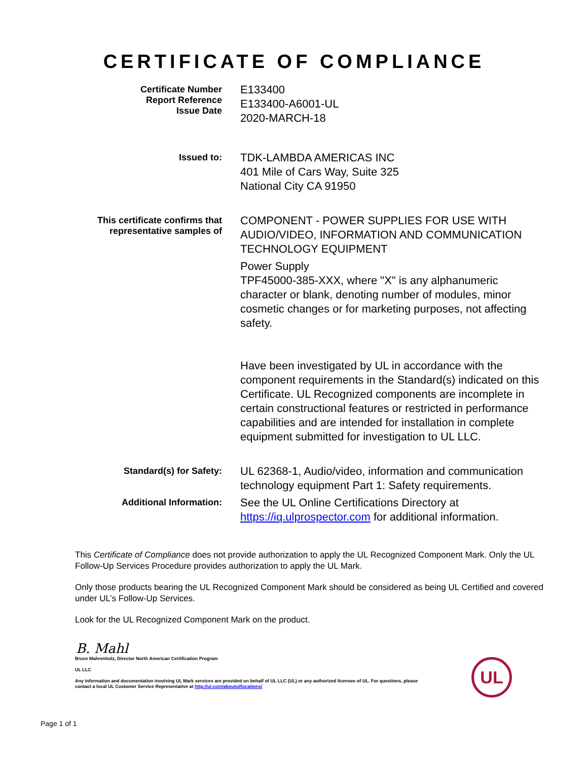CERTIFICATE OF COMPLIANCE
Certificate Number
Report Reference
Issue Date
E133400
E133400-A6001-UL
2020-MARCH-18
Issued to:
TDK-LAMBDA AMERICAS INC
401 Mile of Cars Way, Suite 325
National City CA 91950
This certificate confirms that
representative samples of
COMPONENT - POWER SUPPLIES FOR USE WITH AUDIO/VIDEO, INFORMATION AND COMMUNICATION TECHNOLOGY EQUIPMENT
Power Supply
TPF45000-385-XXX, where "X" is any alphanumeric character or blank, denoting number of modules, minor cosmetic changes or for marketing purposes, not affecting safety.
Have been investigated by UL in accordance with the component requirements in the Standard(s) indicated on this Certificate. UL Recognized components are incomplete in certain constructional features or restricted in performance capabilities and are intended for installation in complete equipment submitted for investigation to UL LLC.
Standard(s) for Safety:
UL 62368-1, Audio/video, information and communication technology equipment Part 1: Safety requirements.
Additional Information:
See the UL Online Certifications Directory at https://iq.ulprospector.com for additional information.
This Certificate of Compliance does not provide authorization to apply the UL Recognized Component Mark. Only the UL Follow-Up Services Procedure provides authorization to apply the UL Mark.
Only those products bearing the UL Recognized Component Mark should be considered as being UL Certified and covered under UL’s Follow-Up Services.
Look for the UL Recognized Component Mark on the product.
B. Mahl
Bruce Mahrenholz, Director North American Certification Program
UL LLC
Any information and documentation involving UL Mark services are provided on behalf of UL LLC (UL) or any authorized licensee of UL. For questions, please
contact a local UL Customer Service Representative at http://ul.com/aboutul/locations/
UL
Page 1 of 1